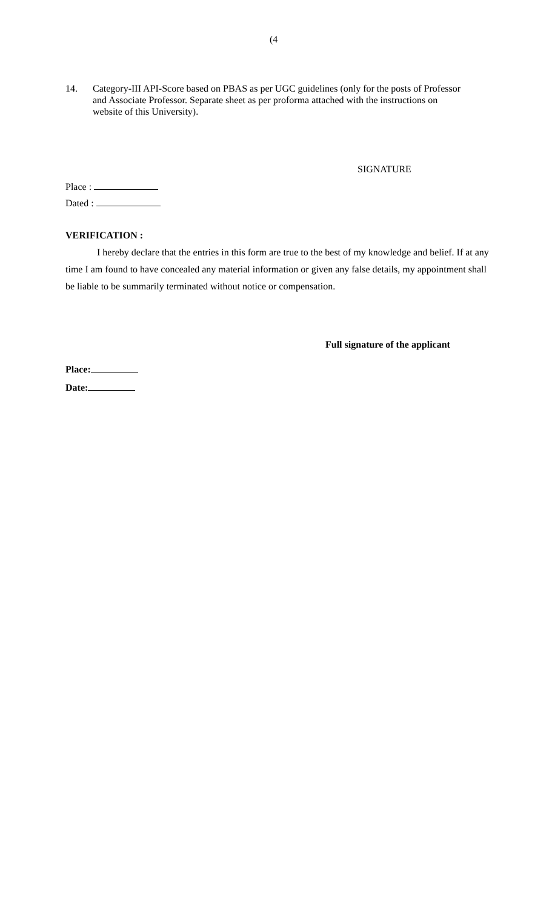(4
14. Category-III API-Score based on PBAS as per UGC guidelines (only for the posts of Professor and Associate Professor. Separate sheet as per proforma attached with the instructions on website of this University).
SIGNATURE
Place :
Dated :
VERIFICATION :
I hereby declare that the entries in this form are true to the best of my knowledge and belief. If at any time I am found to have concealed any material information or given any false details, my appointment shall be liable to be summarily terminated without notice or compensation.
Full signature of the applicant
Place:
Date: